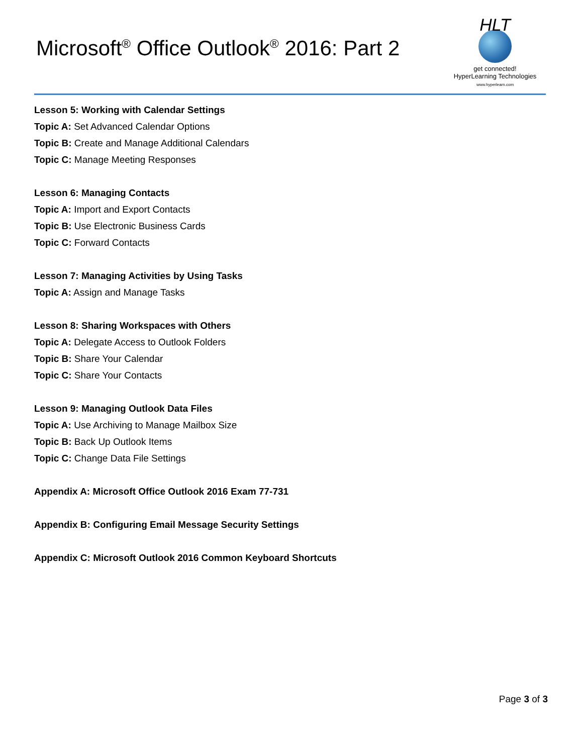Microsoft<sup>®</sup> Office Outlook<sup>®</sup> 2016: Part 2
HLT
get connected!
HyperLearning Technologies
www.hyperlearn.com
Lesson 5: Working with Calendar Settings
Topic A: Set Advanced Calendar Options
Topic B: Create and Manage Additional Calendars
Topic C: Manage Meeting Responses
Lesson 6: Managing Contacts
Topic A: Import and Export Contacts
Topic B: Use Electronic Business Cards
Topic C: Forward Contacts
Lesson 7: Managing Activities by Using Tasks
Topic A: Assign and Manage Tasks
Lesson 8: Sharing Workspaces with Others
Topic A: Delegate Access to Outlook Folders
Topic B: Share Your Calendar
Topic C: Share Your Contacts
Lesson 9: Managing Outlook Data Files
Topic A: Use Archiving to Manage Mailbox Size
Topic B: Back Up Outlook Items
Topic C: Change Data File Settings
Appendix A: Microsoft Office Outlook 2016 Exam 77-731
Appendix B: Configuring Email Message Security Settings
Appendix C: Microsoft Outlook 2016 Common Keyboard Shortcuts
Page 3 of 3